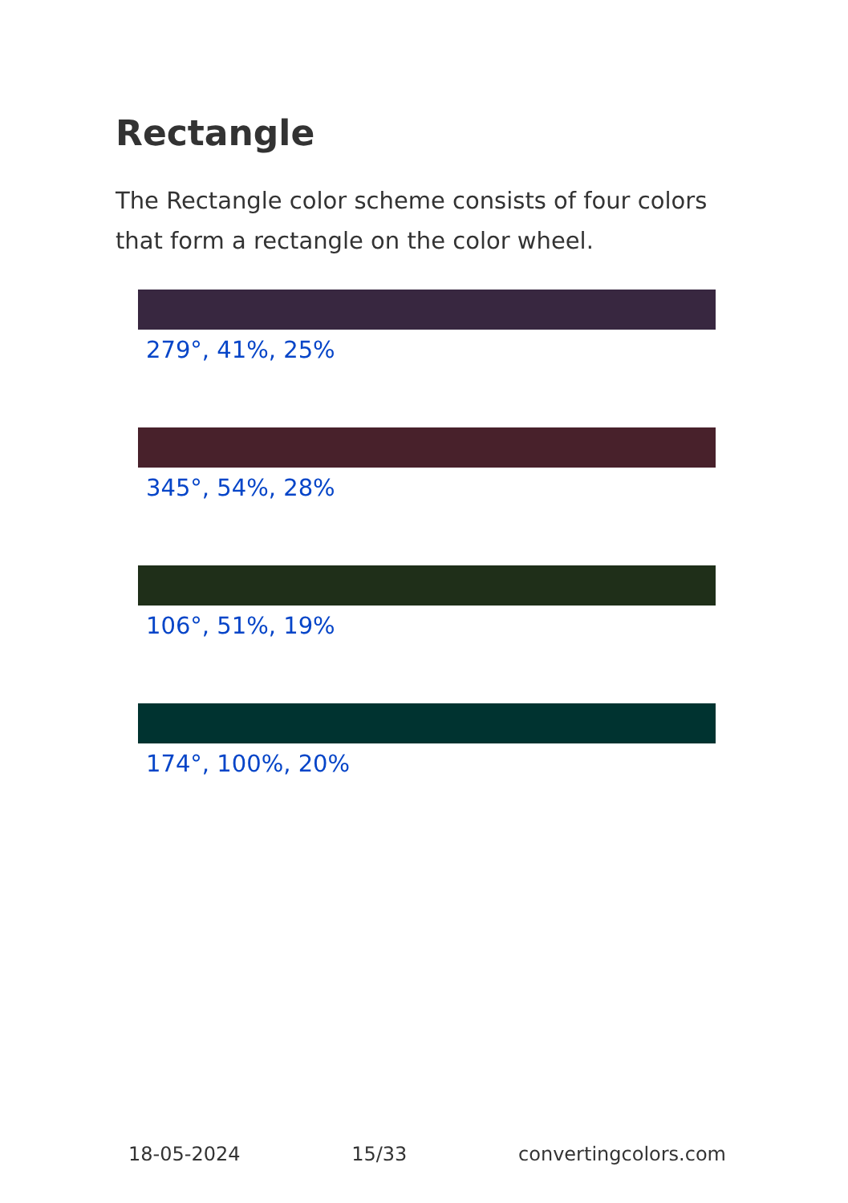Rectangle
The Rectangle color scheme consists of four colors that form a rectangle on the color wheel.
279°, 41%, 25%
345°, 54%, 28%
106°, 51%, 19%
174°, 100%, 20%
18-05-2024 15/33 convertingcolors.com